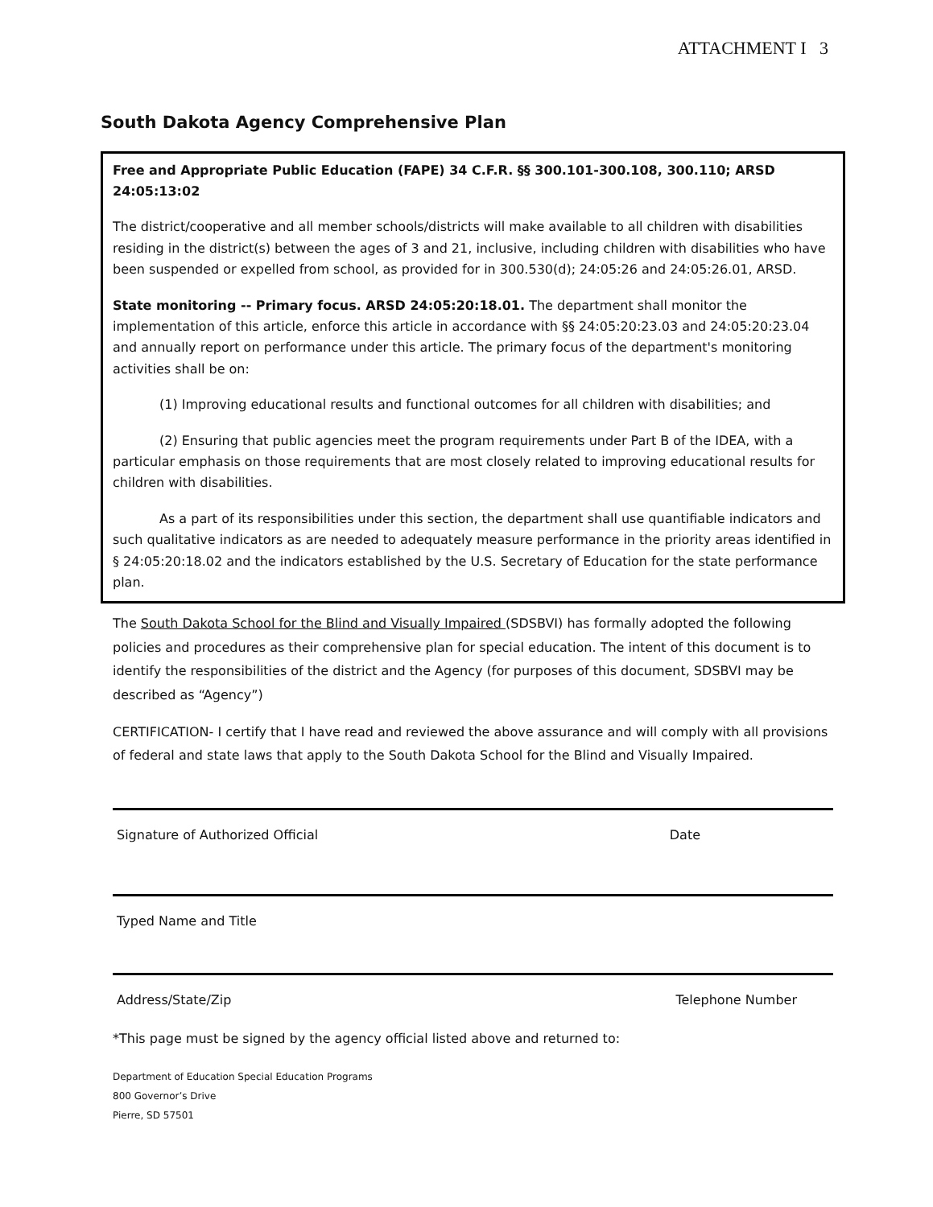ATTACHMENT I 3
South Dakota Agency Comprehensive Plan
Free and Appropriate Public Education (FAPE) 34 C.F.R. §§ 300.101-300.108, 300.110; ARSD 24:05:13:02
The district/cooperative and all member schools/districts will make available to all children with disabilities residing in the district(s) between the ages of 3 and 21, inclusive, including children with disabilities who have been suspended or expelled from school, as provided for in 300.530(d); 24:05:26 and 24:05:26.01, ARSD.
State monitoring -- Primary focus. ARSD 24:05:20:18.01. The department shall monitor the implementation of this article, enforce this article in accordance with §§ 24:05:20:23.03 and 24:05:20:23.04 and annually report on performance under this article. The primary focus of the department's monitoring activities shall be on:
(1) Improving educational results and functional outcomes for all children with disabilities; and
(2) Ensuring that public agencies meet the program requirements under Part B of the IDEA, with a particular emphasis on those requirements that are most closely related to improving educational results for children with disabilities.
As a part of its responsibilities under this section, the department shall use quantifiable indicators and such qualitative indicators as are needed to adequately measure performance in the priority areas identified in § 24:05:20:18.02 and the indicators established by the U.S. Secretary of Education for the state performance plan.
The South Dakota School for the Blind and Visually Impaired (SDSBVI) has formally adopted the following policies and procedures as their comprehensive plan for special education. The intent of this document is to identify the responsibilities of the district and the Agency (for purposes of this document, SDSBVI may be described as “Agency”)
CERTIFICATION- I certify that I have read and reviewed the above assurance and will comply with all provisions of federal and state laws that apply to the South Dakota School for the Blind and Visually Impaired.
Signature of Authorized Official Date
Typed Name and Title
Address/State/Zip Telephone Number
*This page must be signed by the agency official listed above and returned to:
Department of Education Special Education Programs
800 Governor’s Drive
Pierre, SD 57501